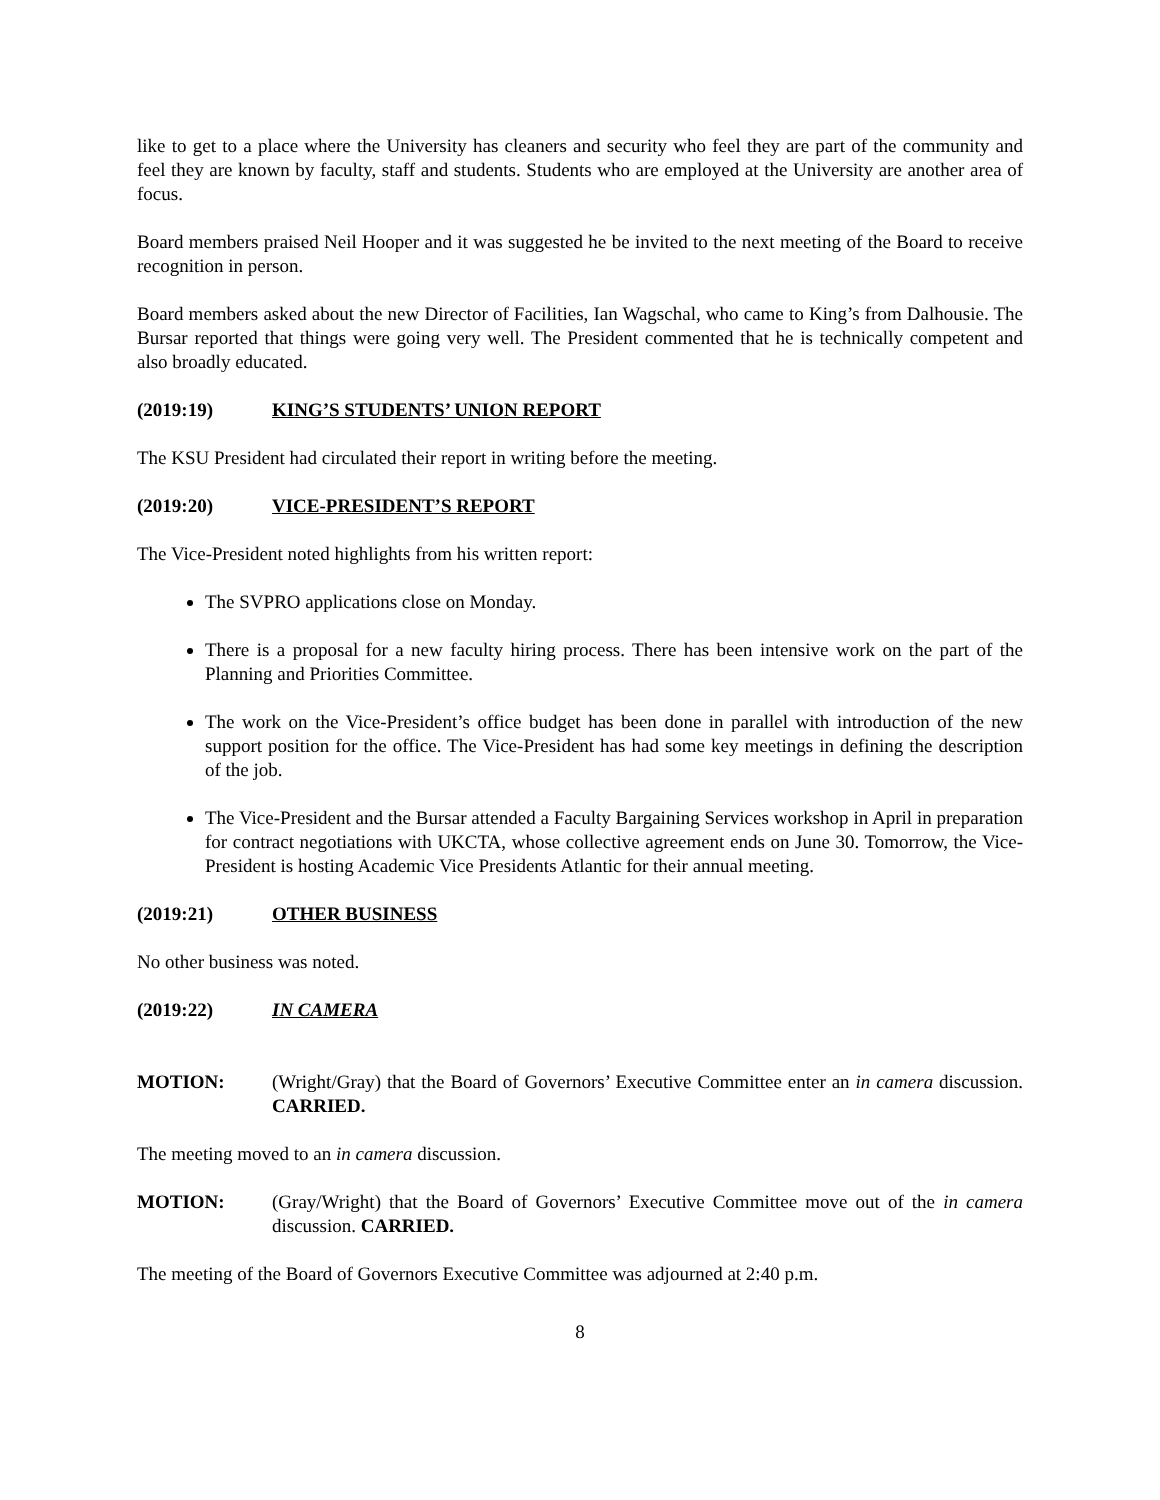like to get to a place where the University has cleaners and security who feel they are part of the community and feel they are known by faculty, staff and students. Students who are employed at the University are another area of focus.
Board members praised Neil Hooper and it was suggested he be invited to the next meeting of the Board to receive recognition in person.
Board members asked about the new Director of Facilities, Ian Wagschal, who came to King’s from Dalhousie. The Bursar reported that things were going very well. The President commented that he is technically competent and also broadly educated.
(2019:19) KING’S STUDENTS’ UNION REPORT
The KSU President had circulated their report in writing before the meeting.
(2019:20) VICE-PRESIDENT’S REPORT
The Vice-President noted highlights from his written report:
The SVPRO applications close on Monday.
There is a proposal for a new faculty hiring process. There has been intensive work on the part of the Planning and Priorities Committee.
The work on the Vice-President’s office budget has been done in parallel with introduction of the new support position for the office. The Vice-President has had some key meetings in defining the description of the job.
The Vice-President and the Bursar attended a Faculty Bargaining Services workshop in April in preparation for contract negotiations with UKCTA, whose collective agreement ends on June 30. Tomorrow, the Vice-President is hosting Academic Vice Presidents Atlantic for their annual meeting.
(2019:21) OTHER BUSINESS
No other business was noted.
(2019:22) IN CAMERA
MOTION: (Wright/Gray) that the Board of Governors’ Executive Committee enter an in camera discussion. CARRIED.
The meeting moved to an in camera discussion.
MOTION: (Gray/Wright) that the Board of Governors’ Executive Committee move out of the in camera discussion. CARRIED.
The meeting of the Board of Governors Executive Committee was adjourned at 2:40 p.m.
8